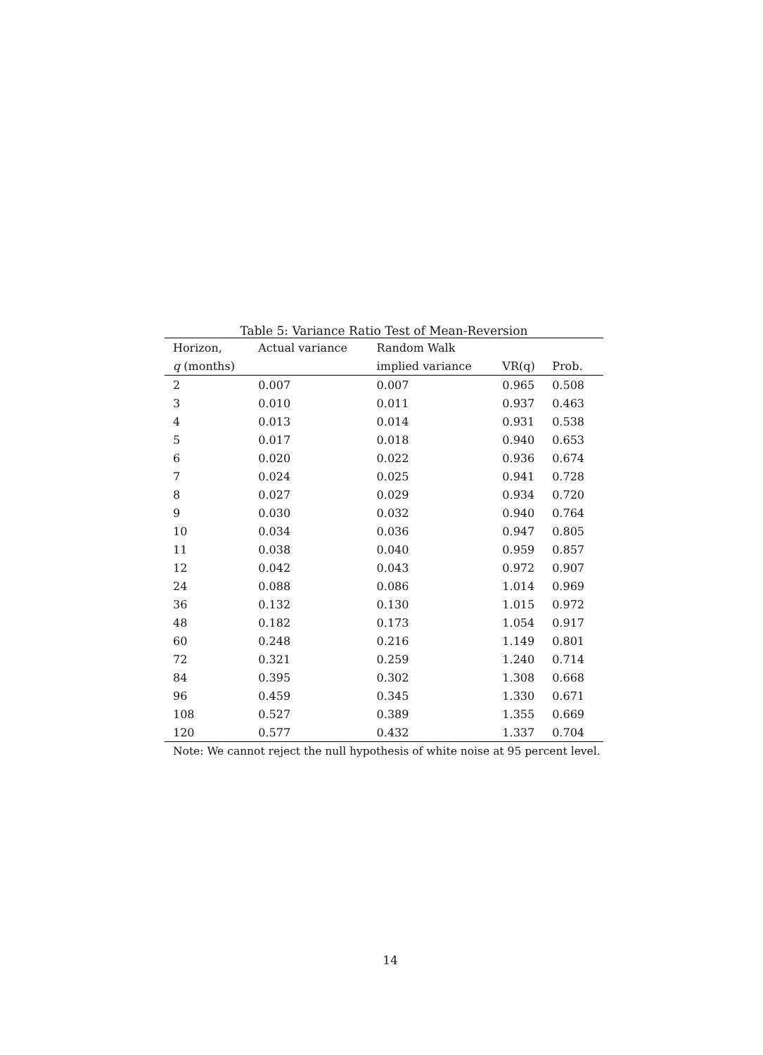Table 5: Variance Ratio Test of Mean-Reversion
| Horizon, | Actual variance | Random Walk | | | |
| --- | --- | --- | --- | --- | --- |
| q (months) | | implied variance | VR(q) | Prob. | |
| 2 | 0.007 | 0.007 | 0.965 | 0.508 | |
| 3 | 0.010 | 0.011 | 0.937 | 0.463 | |
| 4 | 0.013 | 0.014 | 0.931 | 0.538 | |
| 5 | 0.017 | 0.018 | 0.940 | 0.653 | |
| 6 | 0.020 | 0.022 | 0.936 | 0.674 | |
| 7 | 0.024 | 0.025 | 0.941 | 0.728 | |
| 8 | 0.027 | 0.029 | 0.934 | 0.720 | |
| 9 | 0.030 | 0.032 | 0.940 | 0.764 | |
| 10 | 0.034 | 0.036 | 0.947 | 0.805 | |
| 11 | 0.038 | 0.040 | 0.959 | 0.857 | |
| 12 | 0.042 | 0.043 | 0.972 | 0.907 | |
| 24 | 0.088 | 0.086 | 1.014 | 0.969 | |
| 36 | 0.132 | 0.130 | 1.015 | 0.972 | |
| 48 | 0.182 | 0.173 | 1.054 | 0.917 | |
| 60 | 0.248 | 0.216 | 1.149 | 0.801 | |
| 72 | 0.321 | 0.259 | 1.240 | 0.714 | |
| 84 | 0.395 | 0.302 | 1.308 | 0.668 | |
| 96 | 0.459 | 0.345 | 1.330 | 0.671 | |
| 108 | 0.527 | 0.389 | 1.355 | 0.669 | |
| 120 | 0.577 | 0.432 | 1.337 | 0.704 | |
Note: We cannot reject the null hypothesis of white noise at 95 percent level.
14